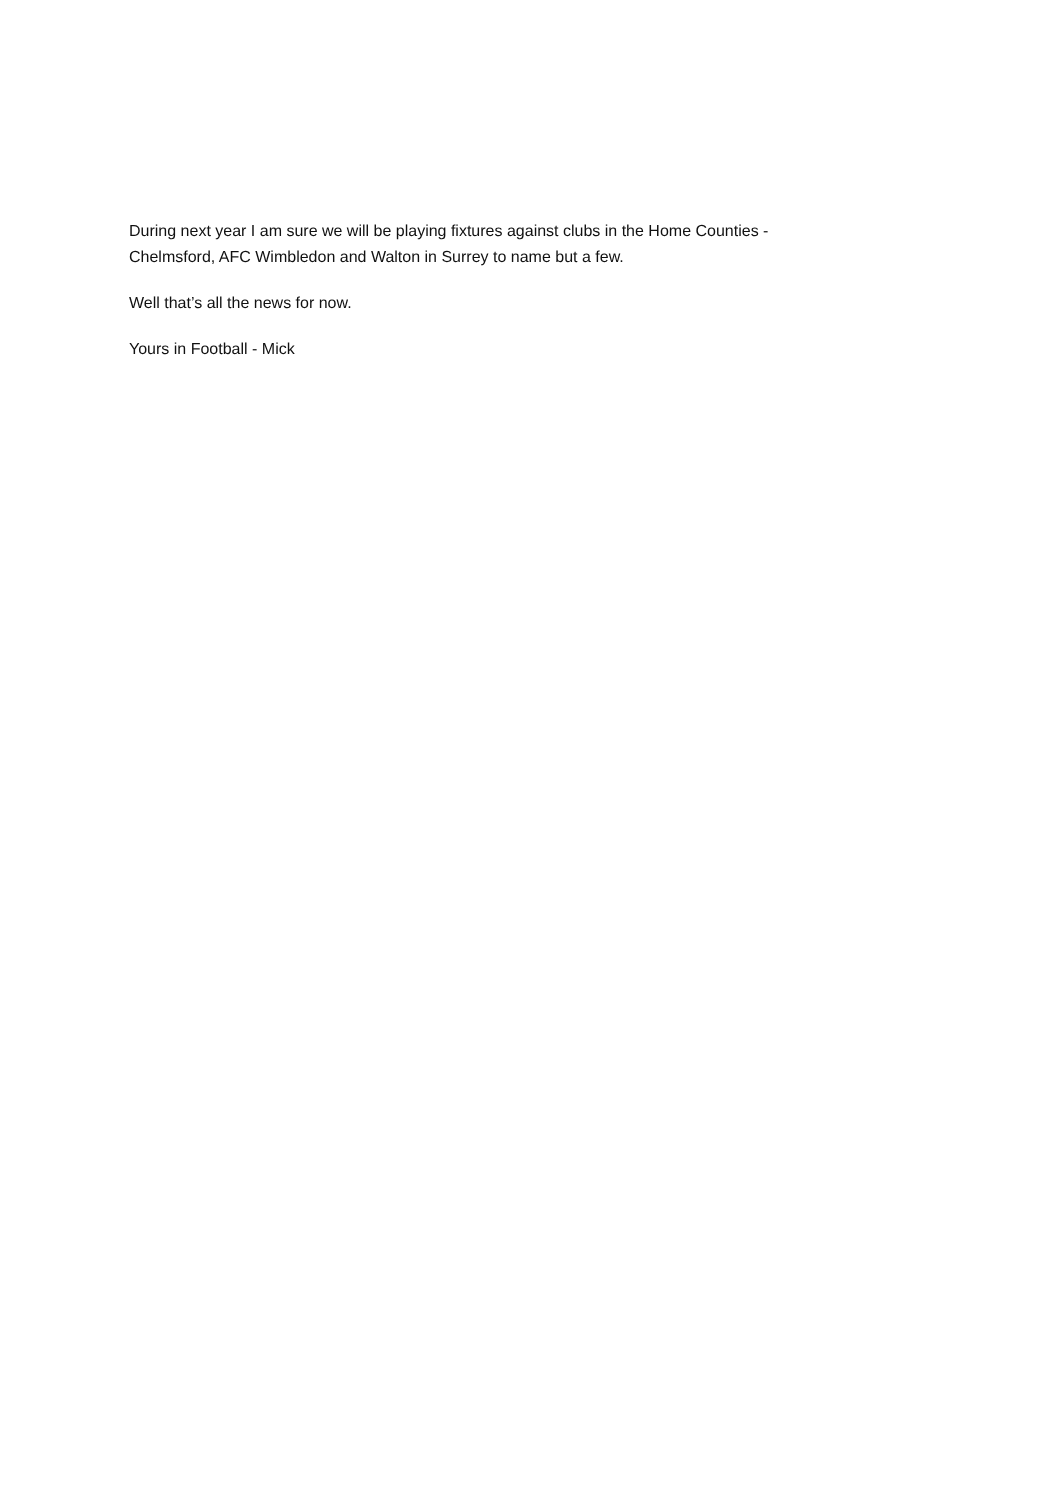During next year I am sure we will be playing fixtures against clubs in the Home Counties -
Chelmsford, AFC Wimbledon and Walton in Surrey to name but a few.
Well that’s all the news for now.
Yours in Football - Mick